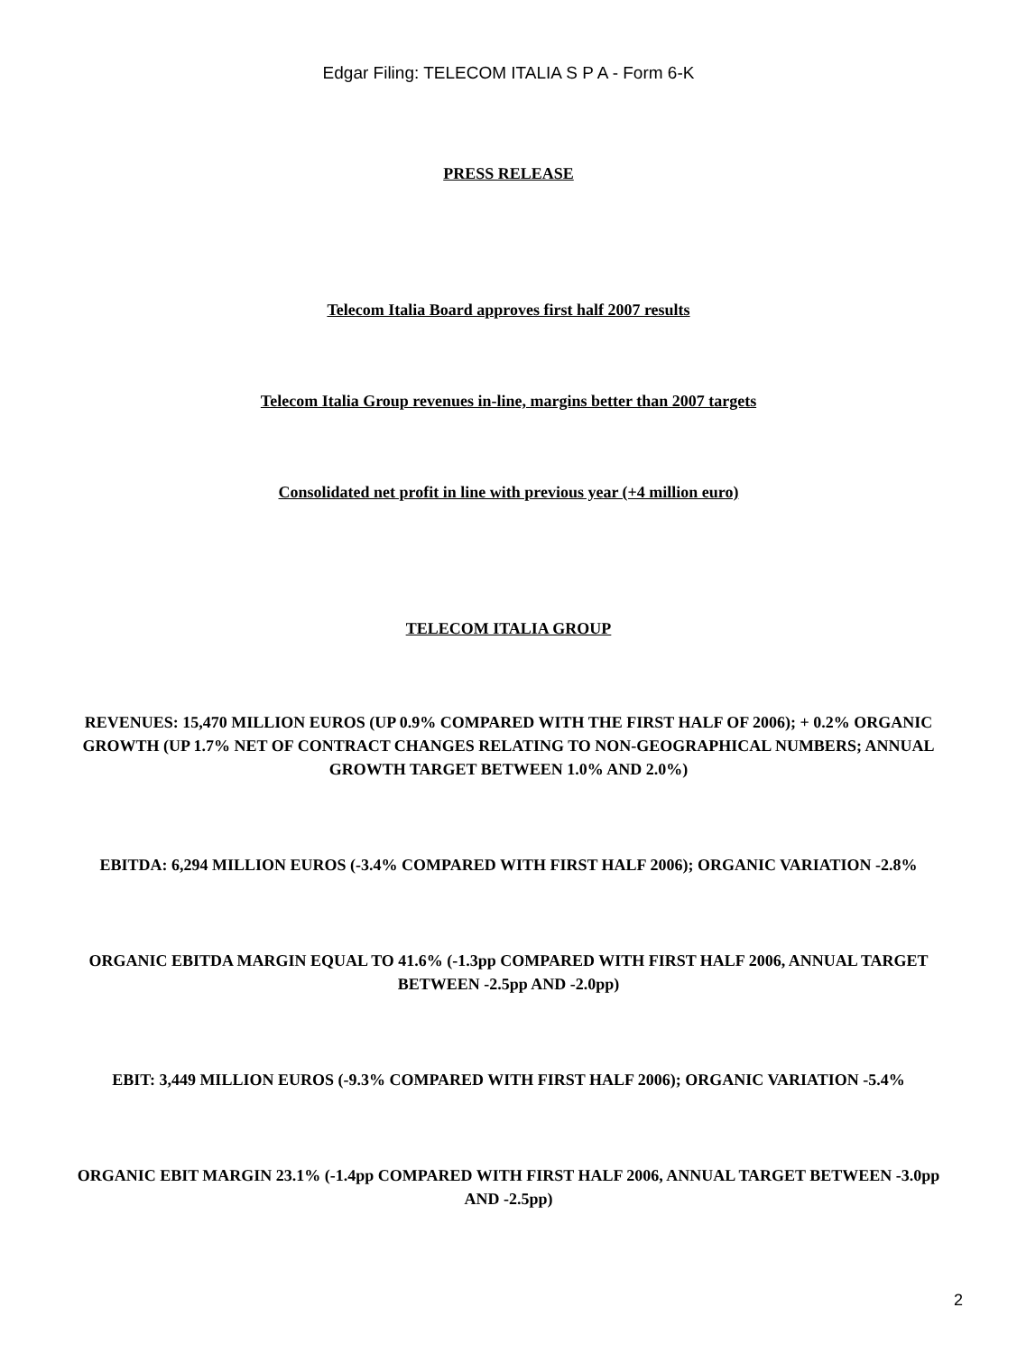Edgar Filing: TELECOM ITALIA S P A - Form 6-K
PRESS RELEASE
Telecom Italia Board approves first half 2007 results
Telecom Italia Group revenues in-line, margins better than 2007 targets
Consolidated net profit in line with previous year (+4 million euro)
TELECOM ITALIA GROUP
REVENUES: 15,470 MILLION EUROS (UP 0.9% COMPARED WITH THE FIRST HALF OF 2006); + 0.2% ORGANIC GROWTH (UP 1.7% NET OF CONTRACT CHANGES RELATING TO NON-GEOGRAPHICAL NUMBERS; ANNUAL GROWTH TARGET BETWEEN 1.0% AND 2.0%)
EBITDA: 6,294 MILLION EUROS (-3.4% COMPARED WITH FIRST HALF 2006); ORGANIC VARIATION -2.8%
ORGANIC EBITDA MARGIN EQUAL TO 41.6% (-1.3pp COMPARED WITH FIRST HALF 2006, ANNUAL TARGET BETWEEN -2.5pp AND -2.0pp)
EBIT: 3,449 MILLION EUROS (-9.3% COMPARED WITH FIRST HALF 2006); ORGANIC VARIATION -5.4%
ORGANIC EBIT MARGIN 23.1% (-1.4pp COMPARED WITH FIRST HALF 2006, ANNUAL TARGET BETWEEN -3.0pp AND -2.5pp)
2